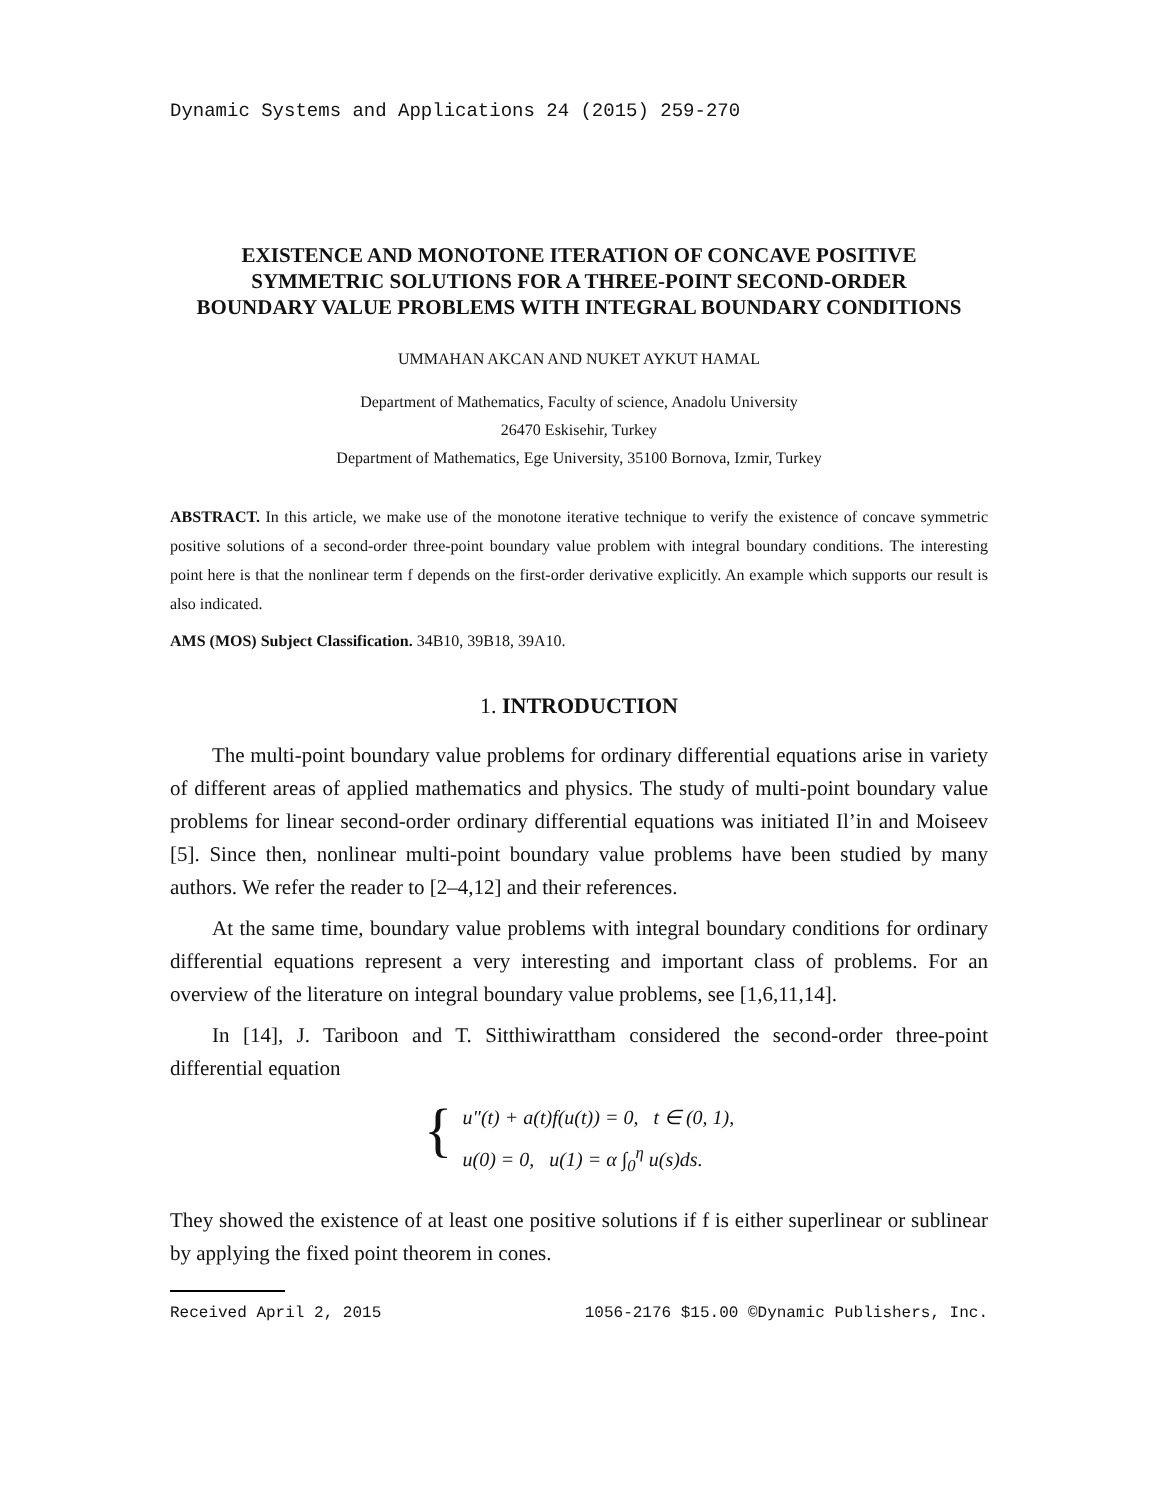Dynamic Systems and Applications 24 (2015) 259-270
EXISTENCE AND MONOTONE ITERATION OF CONCAVE POSITIVE SYMMETRIC SOLUTIONS FOR A THREE-POINT SECOND-ORDER BOUNDARY VALUE PROBLEMS WITH INTEGRAL BOUNDARY CONDITIONS
UMMAHAN AKCAN AND NUKET AYKUT HAMAL
Department of Mathematics, Faculty of science, Anadolu University
26470 Eskisehir, Turkey
Department of Mathematics, Ege University, 35100 Bornova, Izmir, Turkey
ABSTRACT. In this article, we make use of the monotone iterative technique to verify the existence of concave symmetric positive solutions of a second-order three-point boundary value problem with integral boundary conditions. The interesting point here is that the nonlinear term f depends on the first-order derivative explicitly. An example which supports our result is also indicated.
AMS (MOS) Subject Classification. 34B10, 39B18, 39A10.
1. INTRODUCTION
The multi-point boundary value problems for ordinary differential equations arise in variety of different areas of applied mathematics and physics. The study of multi-point boundary value problems for linear second-order ordinary differential equations was initiated Il’in and Moiseev [5]. Since then, nonlinear multi-point boundary value problems have been studied by many authors. We refer the reader to [2–4,12] and their references.
At the same time, boundary value problems with integral boundary conditions for ordinary differential equations represent a very interesting and important class of problems. For an overview of the literature on integral boundary value problems, see [1,6,11,14].
In [14], J. Tariboon and T. Sitthiwirattham considered the second-order three-point differential equation
{
u″(t) + a(t)f(u(t)) = 0, t ∈ (0, 1),
u(0) = 0, u(1) = α ∫<sub>0</sub><sup>η</sup> u(s)ds.
They showed the existence of at least one positive solutions if f is either superlinear or sublinear by applying the fixed point theorem in cones.
Received April 2, 2015 1056-2176 $15.00 ©Dynamic Publishers, Inc.